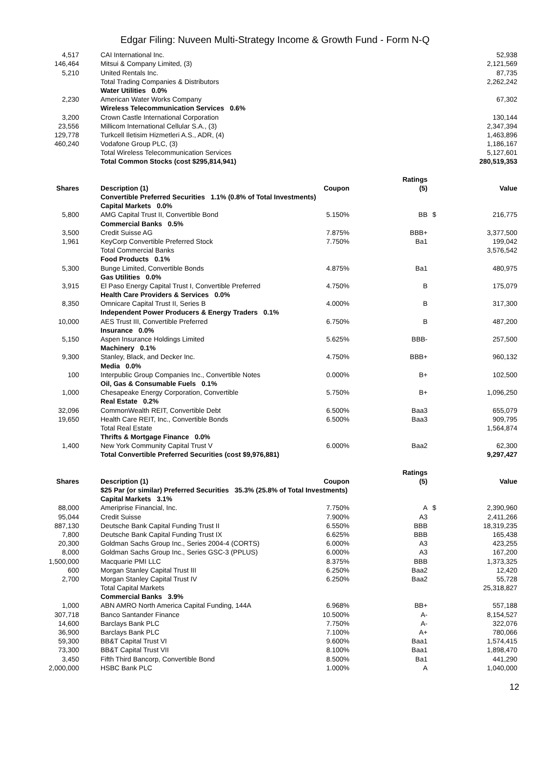Edgar Filing: Nuveen Multi-Strategy Income & Growth Fund - Form N-Q
| 4,517 | | CAI International Inc. | | | | 52,938 |
| 146,464 | | Mitsui & Company Limited, (3) | | | | 2,121,569 |
| 5,210 | | United Rentals Inc. | | | | 87,735 |
| | | Total Trading Companies & Distributors | | | | 2,262,242 |
| | | Water Utilities 0.0% | | | | |
| 2,230 | | American Water Works Company | | | | 67,302 |
| | | Wireless Telecommunication Services 0.6% | | | | |
| 3,200 | | Crown Castle International Corporation | | | | 130,144 |
| 23,556 | | Millicom International Cellular S.A., (3) | | | | 2,347,394 |
| 129,778 | | Turkcell Iletisim Hizmetleri A.S., ADR, (4) | | | | 1,463,896 |
| 460,240 | | Vodafone Group PLC, (3) | | | | 1,186,167 |
| | | Total Wireless Telecommunication Services | | | | 5,127,601 |
| | | Total Common Stocks (cost $295,814,941) | | | | 280,519,353 |
| | | | | Ratings | | |
| Shares | | Description (1) | Coupon | (5) | | Value |
| | | Convertible Preferred Securities 1.1% (0.8% of Total Investments) | | | | |
| | | Capital Markets 0.0% | | | | |
| 5,800 | | AMG Capital Trust II, Convertible Bond | 5.150% | BB | $ | 216,775 |
| | | Commercial Banks 0.5% | | | | |
| 3,500 | | Credit Suisse AG | 7.875% | BBB+ | | 3,377,500 |
| 1,961 | | KeyCorp Convertible Preferred Stock | 7.750% | Ba1 | | 199,042 |
| | | Total Commercial Banks | | | | 3,576,542 |
| | | Food Products 0.1% | | | | |
| 5,300 | | Bunge Limited, Convertible Bonds | 4.875% | Ba1 | | 480,975 |
| | | Gas Utilities 0.0% | | | | |
| 3,915 | | El Paso Energy Capital Trust I, Convertible Preferred | 4.750% | B | | 175,079 |
| | | Health Care Providers & Services 0.0% | | | | |
| 8,350 | | Omnicare Capital Trust II, Series B | 4.000% | B | | 317,300 |
| | | Independent Power Producers & Energy Traders 0.1% | | | | |
| 10,000 | | AES Trust III, Convertible Preferred | 6.750% | B | | 487,200 |
| | | Insurance 0.0% | | | | |
| 5,150 | | Aspen Insurance Holdings Limited | 5.625% | BBB- | | 257,500 |
| | | Machinery 0.1% | | | | |
| 9,300 | | Stanley, Black, and Decker Inc. | 4.750% | BBB+ | | 960,132 |
| | | Media 0.0% | | | | |
| 100 | | Interpublic Group Companies Inc., Convertible Notes | 0.000% | B+ | | 102,500 |
| | | Oil, Gas & Consumable Fuels 0.1% | | | | |
| 1,000 | | Chesapeake Energy Corporation, Convertible | 5.750% | B+ | | 1,096,250 |
| | | Real Estate 0.2% | | | | |
| 32,096 | | CommonWealth REIT, Convertible Debt | 6.500% | Baa3 | | 655,079 |
| 19,650 | | Health Care REIT, Inc., Convertible Bonds | 6.500% | Baa3 | | 909,795 |
| | | Total Real Estate | | | | 1,564,874 |
| | | Thrifts & Mortgage Finance 0.0% | | | | |
| 1,400 | | New York Community Capital Trust V | 6.000% | Baa2 | | 62,300 |
| | | Total Convertible Preferred Securities (cost $9,976,881) | | | | 9,297,427 |
| | | | | Ratings | | |
| Shares | | Description (1) | Coupon | (5) | | Value |
| | | $25 Par (or similar) Preferred Securities 35.3% (25.8% of Total Investments) | | | | |
| | | Capital Markets 3.1% | | | | |
| 88,000 | | Ameriprise Financial, Inc. | 7.750% | A | $ | 2,390,960 |
| 95,044 | | Credit Suisse | 7.900% | A3 | | 2,411,266 |
| 887,130 | | Deutsche Bank Capital Funding Trust II | 6.550% | BBB | | 18,319,235 |
| 7,800 | | Deutsche Bank Capital Funding Trust IX | 6.625% | BBB | | 165,438 |
| 20,300 | | Goldman Sachs Group Inc., Series 2004-4 (CORTS) | 6.000% | A3 | | 423,255 |
| 8,000 | | Goldman Sachs Group Inc., Series GSC-3 (PPLUS) | 6.000% | A3 | | 167,200 |
| 1,500,000 | | Macquarie PMI LLC | 8.375% | BBB | | 1,373,325 |
| 600 | | Morgan Stanley Capital Trust III | 6.250% | Baa2 | | 12,420 |
| 2,700 | | Morgan Stanley Capital Trust IV | 6.250% | Baa2 | | 55,728 |
| | | Total Capital Markets | | | | 25,318,827 |
| | | Commercial Banks 3.9% | | | | |
| 1,000 | | ABN AMRO North America Capital Funding, 144A | 6.968% | BB+ | | 557,188 |
| 307,718 | | Banco Santander Finance | 10.500% | A- | | 8,154,527 |
| 14,600 | | Barclays Bank PLC | 7.750% | A- | | 322,076 |
| 36,900 | | Barclays Bank PLC | 7.100% | A+ | | 780,066 |
| 59,300 | | BB&T Capital Trust VI | 9.600% | Baa1 | | 1,574,415 |
| 73,300 | | BB&T Capital Trust VII | 8.100% | Baa1 | | 1,898,470 |
| 3,450 | | Fifth Third Bancorp, Convertible Bond | 8.500% | Ba1 | | 441,290 |
| 2,000,000 | | HSBC Bank PLC | 1.000% | A | | 1,040,000 |
12